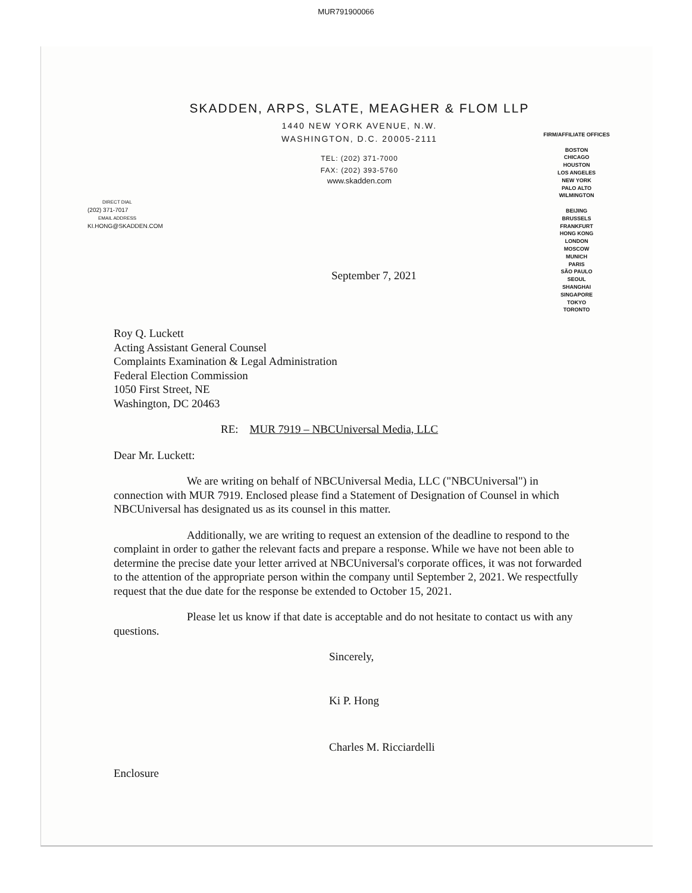MUR791900066
SKADDEN, ARPS, SLATE, MEAGHER & FLOM LLP
1440 NEW YORK AVENUE, N.W.
WASHINGTON, D.C. 20005-2111
TEL: (202) 371-7000
FAX: (202) 393-5760
www.skadden.com
FIRM/AFFILIATE OFFICES
BOSTON
CHICAGO
HOUSTON
LOS ANGELES
NEW YORK
PALO ALTO
WILMINGTON
BEIJING
BRUSSELS
FRANKFURT
HONG KONG
LONDON
MOSCOW
MUNICH
PARIS
SÃO PAULO
SEOUL
SHANGHAI
SINGAPORE
TOKYO
TORONTO
DIRECT DIAL
(202) 371-7017
EMAIL ADDRESS
KI.HONG@SKADDEN.COM
September 7, 2021
Roy Q. Luckett
Acting Assistant General Counsel
Complaints Examination & Legal Administration
Federal Election Commission
1050 First Street, NE
Washington, DC 20463
RE: MUR 7919 – NBCUniversal Media, LLC
Dear Mr. Luckett:
We are writing on behalf of NBCUniversal Media, LLC ("NBCUniversal") in connection with MUR 7919. Enclosed please find a Statement of Designation of Counsel in which NBCUniversal has designated us as its counsel in this matter.
Additionally, we are writing to request an extension of the deadline to respond to the complaint in order to gather the relevant facts and prepare a response. While we have not been able to determine the precise date your letter arrived at NBCUniversal's corporate offices, it was not forwarded to the attention of the appropriate person within the company until September 2, 2021. We respectfully request that the due date for the response be extended to October 15, 2021.
Please let us know if that date is acceptable and do not hesitate to contact us with any questions.
Sincerely,
Ki P. Hong
Charles M. Ricciardelli
Enclosure